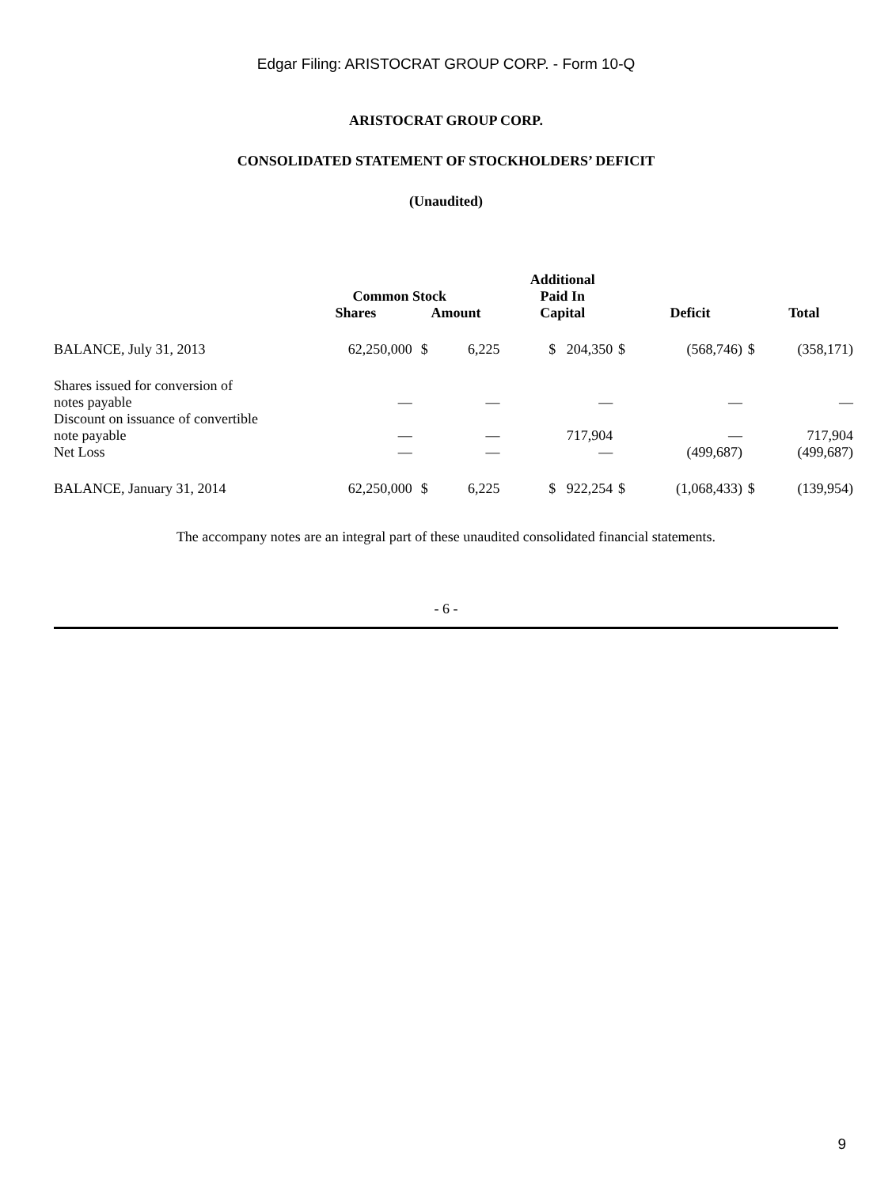Edgar Filing: ARISTOCRAT GROUP CORP. - Form 10-Q
ARISTOCRAT GROUP CORP.
CONSOLIDATED STATEMENT OF STOCKHOLDERS’ DEFICIT
(Unaudited)
| | Common Stock | | | Additional Paid In | | | | |
| --- | --- | --- | --- | --- | --- | --- | --- | --- |
| | Shares | Amount | | Capital | | Deficit | | Total |
| BALANCE, July 31, 2013 | 62,250,000 | $ | 6,225 | $ 204,350 | $ | (568,746) | $ | (358,171) |
| Shares issued for conversion of notes payable | — | | — | — | | — | | — |
| Discount on issuance of convertible note payable | — | | — | 717,904 | | — | | 717,904 |
| Net Loss | — | | — | — | | (499,687) | | (499,687) |
| BALANCE, January 31, 2014 | 62,250,000 | $ | 6,225 | $ 922,254 | $ | (1,068,433) | $ | (139,954) |
The accompany notes are an integral part of these unaudited consolidated financial statements.
- 6 -
9